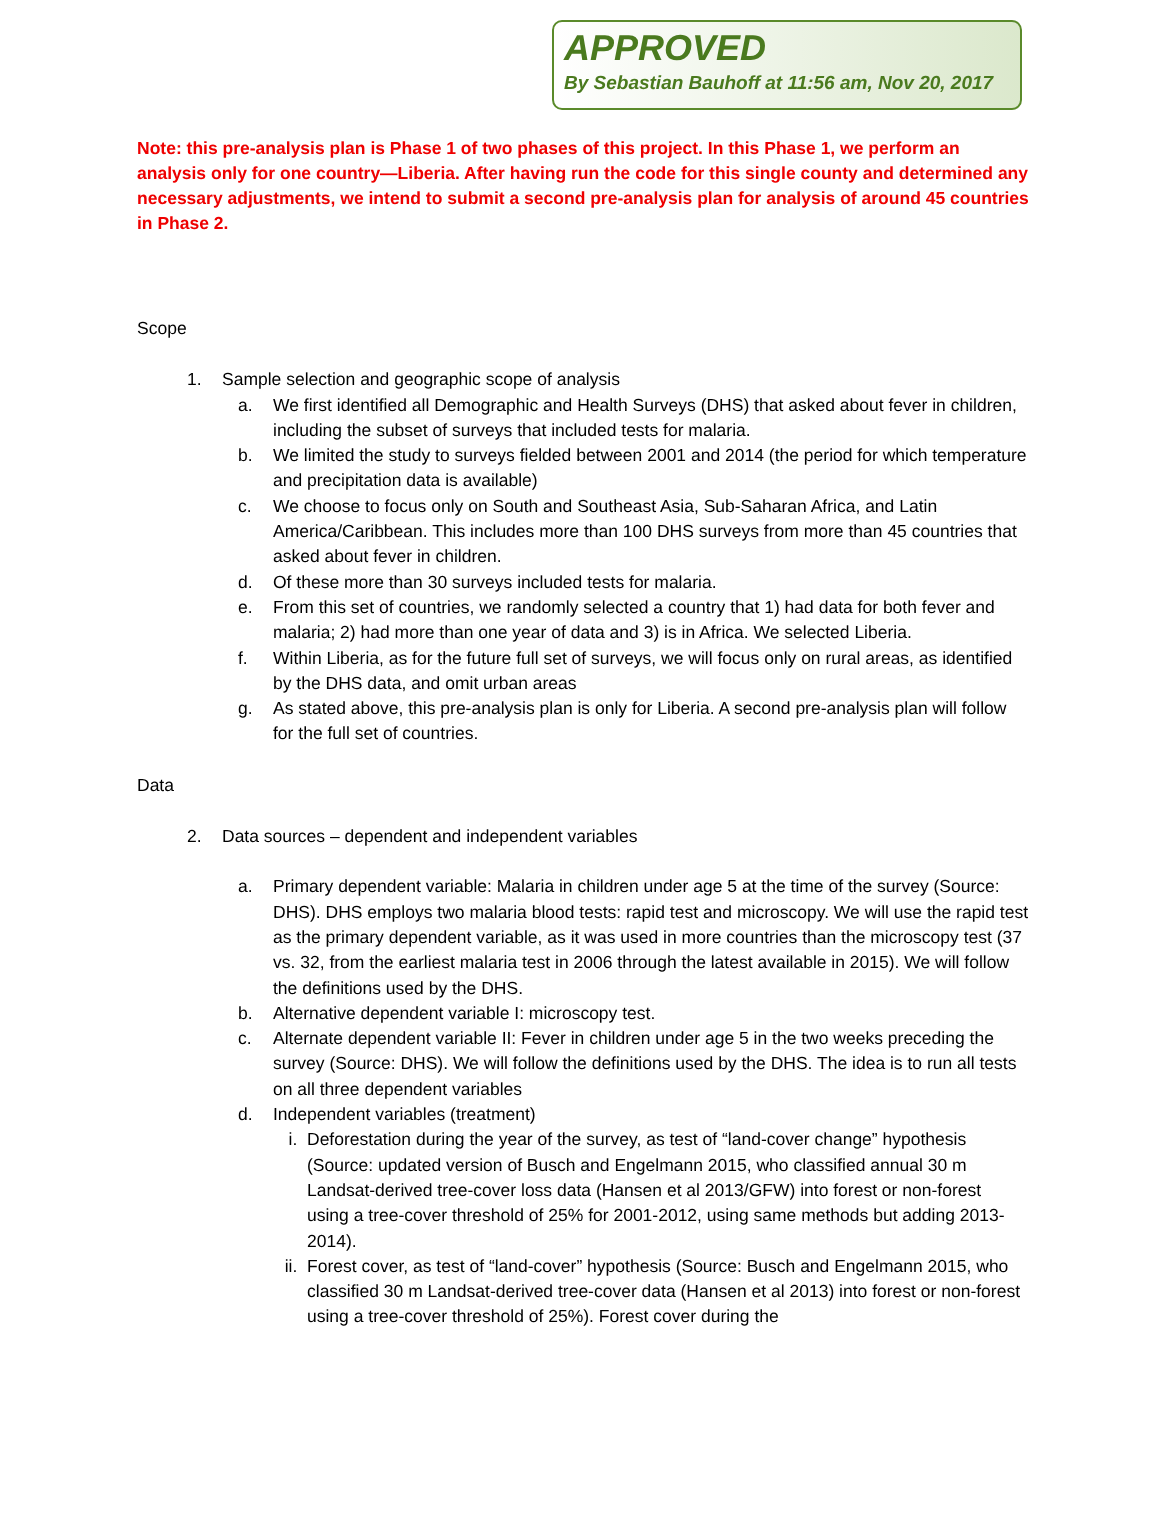APPROVED
By Sebastian Bauhoff at 11:56 am, Nov 20, 2017
Note: this pre-analysis plan is Phase 1 of two phases of this project. In this Phase 1, we perform an analysis only for one country—Liberia. After having run the code for this single county and determined any necessary adjustments, we intend to submit a second pre-analysis plan for analysis of around 45 countries in Phase 2.
Scope
1. Sample selection and geographic scope of analysis
a. We first identified all Demographic and Health Surveys (DHS) that asked about fever in children, including the subset of surveys that included tests for malaria.
b. We limited the study to surveys fielded between 2001 and 2014 (the period for which temperature and precipitation data is available)
c. We choose to focus only on South and Southeast Asia, Sub-Saharan Africa, and Latin America/Caribbean. This includes more than 100 DHS surveys from more than 45 countries that asked about fever in children.
d. Of these more than 30 surveys included tests for malaria.
e. From this set of countries, we randomly selected a country that 1) had data for both fever and malaria; 2) had more than one year of data and 3) is in Africa. We selected Liberia.
f. Within Liberia, as for the future full set of surveys, we will focus only on rural areas, as identified by the DHS data, and omit urban areas
g. As stated above, this pre-analysis plan is only for Liberia. A second pre-analysis plan will follow for the full set of countries.
Data
2. Data sources – dependent and independent variables
a. Primary dependent variable: Malaria in children under age 5 at the time of the survey (Source: DHS). DHS employs two malaria blood tests: rapid test and microscopy. We will use the rapid test as the primary dependent variable, as it was used in more countries than the microscopy test (37 vs. 32, from the earliest malaria test in 2006 through the latest available in 2015). We will follow the definitions used by the DHS.
b. Alternative dependent variable I: microscopy test.
c. Alternate dependent variable II: Fever in children under age 5 in the two weeks preceding the survey (Source: DHS). We will follow the definitions used by the DHS. The idea is to run all tests on all three dependent variables
d. Independent variables (treatment)
i. Deforestation during the year of the survey, as test of “land-cover change” hypothesis (Source: updated version of Busch and Engelmann 2015, who classified annual 30 m Landsat-derived tree-cover loss data (Hansen et al 2013/GFW) into forest or non-forest using a tree-cover threshold of 25% for 2001-2012, using same methods but adding 2013-2014).
ii. Forest cover, as test of “land-cover” hypothesis (Source: Busch and Engelmann 2015, who classified 30 m Landsat-derived tree-cover data (Hansen et al 2013) into forest or non-forest using a tree-cover threshold of 25%). Forest cover during the